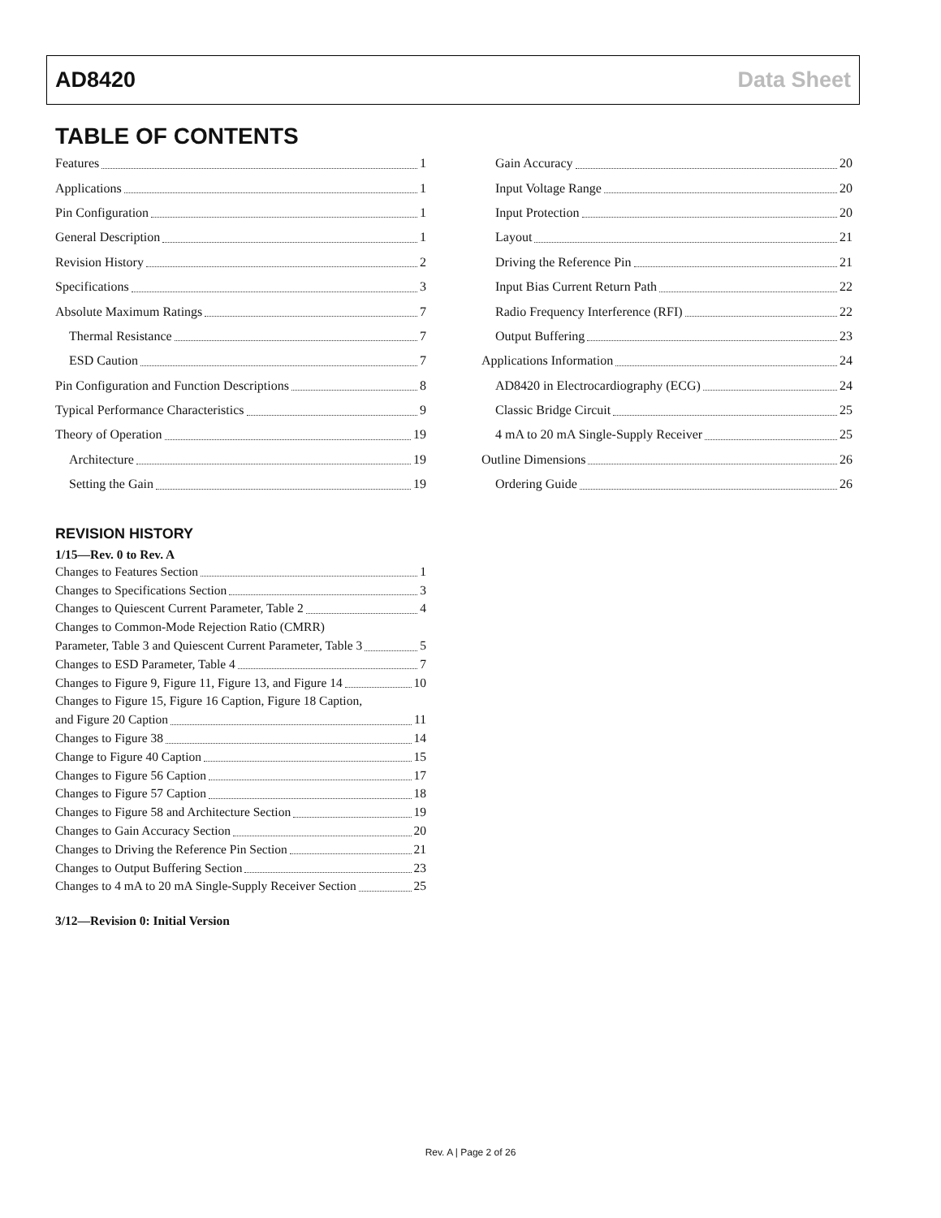AD8420 Data Sheet
TABLE OF CONTENTS
Features 1
Applications 1
Pin Configuration 1
General Description 1
Revision History 2
Specifications 3
Absolute Maximum Ratings 7
Thermal Resistance 7
ESD Caution 7
Pin Configuration and Function Descriptions 8
Typical Performance Characteristics 9
Theory of Operation 19
Architecture 19
Setting the Gain 19
Gain Accuracy 20
Input Voltage Range 20
Input Protection 20
Layout 21
Driving the Reference Pin 21
Input Bias Current Return Path 22
Radio Frequency Interference (RFI) 22
Output Buffering 23
Applications Information 24
AD8420 in Electrocardiography (ECG) 24
Classic Bridge Circuit 25
4 mA to 20 mA Single-Supply Receiver 25
Outline Dimensions 26
Ordering Guide 26
REVISION HISTORY
1/15—Rev. 0 to Rev. A
Changes to Features Section 1
Changes to Specifications Section 3
Changes to Quiescent Current Parameter, Table 2 4
Changes to Common-Mode Rejection Ratio (CMRR)
Parameter, Table 3 and Quiescent Current Parameter, Table 3 5
Changes to ESD Parameter, Table 4 7
Changes to Figure 9, Figure 11, Figure 13, and Figure 14 10
Changes to Figure 15, Figure 16 Caption, Figure 18 Caption,
and Figure 20 Caption 11
Changes to Figure 38 14
Change to Figure 40 Caption 15
Changes to Figure 56 Caption 17
Changes to Figure 57 Caption 18
Changes to Figure 58 and Architecture Section 19
Changes to Gain Accuracy Section 20
Changes to Driving the Reference Pin Section 21
Changes to Output Buffering Section 23
Changes to 4 mA to 20 mA Single-Supply Receiver Section 25
3/12—Revision 0: Initial Version
Rev. A | Page 2 of 26